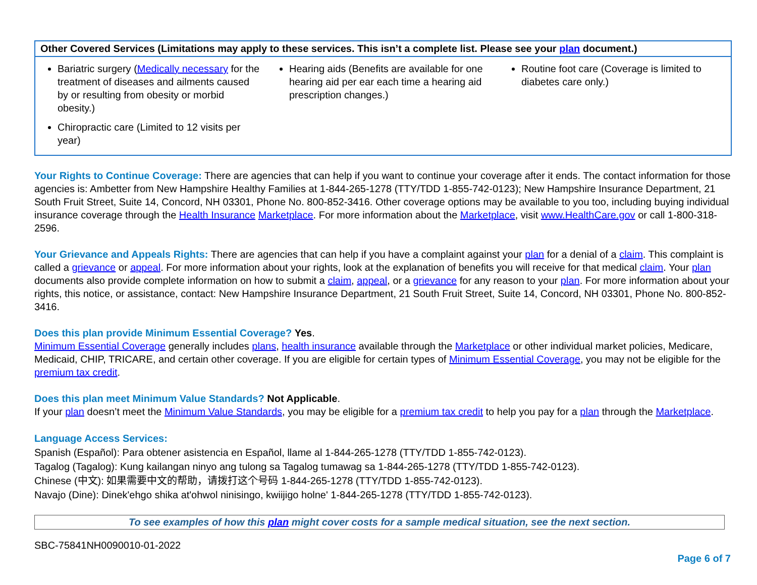| Other Covered Services (Limitations may apply to these services. This isn’t a complete list. Please see your plan document.) | | |
| --- | --- | --- |
| Bariatric surgery ( Medically necessary for the treatment of diseases and ailments caused by or resulting from obesity or morbid obesity.) Chiropractic care (Limited to 12 visits per year) | Hearing aids (Benefits are available for one hearing aid per ear each time a hearing aid prescription changes.) | Routine foot care (Coverage is limited to diabetes care only.) |
Your Rights to Continue Coverage: There are agencies that can help if you want to continue your coverage after it ends. The contact information for those agencies is: Ambetter from New Hampshire Healthy Families at 1-844-265-1278 (TTY/TDD 1-855-742-0123); New Hampshire Insurance Department, 21 South Fruit Street, Suite 14, Concord, NH 03301, Phone No. 800-852-3416. Other coverage options may be available to you too, including buying individual insurance coverage through the Health Insurance Marketplace. For more information about the Marketplace, visit www.HealthCare.gov or call 1-800-318-2596.
Your Grievance and Appeals Rights: There are agencies that can help if you have a complaint against your plan for a denial of a claim. This complaint is called a grievance or appeal. For more information about your rights, look at the explanation of benefits you will receive for that medical claim. Your plan documents also provide complete information on how to submit a claim, appeal, or a grievance for any reason to your plan. For more information about your rights, this notice, or assistance, contact: New Hampshire Insurance Department, 21 South Fruit Street, Suite 14, Concord, NH 03301, Phone No. 800-852-3416.
Does this plan provide Minimum Essential Coverage? Yes.
Minimum Essential Coverage generally includes plans, health insurance available through the Marketplace or other individual market policies, Medicare, Medicaid, CHIP, TRICARE, and certain other coverage. If you are eligible for certain types of Minimum Essential Coverage, you may not be eligible for the premium tax credit.
Does this plan meet Minimum Value Standards? Not Applicable.
If your plan doesn’t meet the Minimum Value Standards, you may be eligible for a premium tax credit to help you pay for a plan through the Marketplace.
Language Access Services:
Spanish (Español): Para obtener asistencia en Español, llame al 1-844-265-1278 (TTY/TDD 1-855-742-0123).
Tagalog (Tagalog): Kung kailangan ninyo ang tulong sa Tagalog tumawag sa 1-844-265-1278 (TTY/TDD 1-855-742-0123).
Chinese (中文): 如果需要中文的帮助，请拨打这个号码 1-844-265-1278 (TTY/TDD 1-855-742-0123).
Navajo (Dine): Dinek'ehgo shika at'ohwol ninisingo, kwiijigo holne' 1-844-265-1278 (TTY/TDD 1-855-742-0123).
To see examples of how this plan might cover costs for a sample medical situation, see the next section.
SBC-75841NH0090010-01-2022
Page 6 of 7